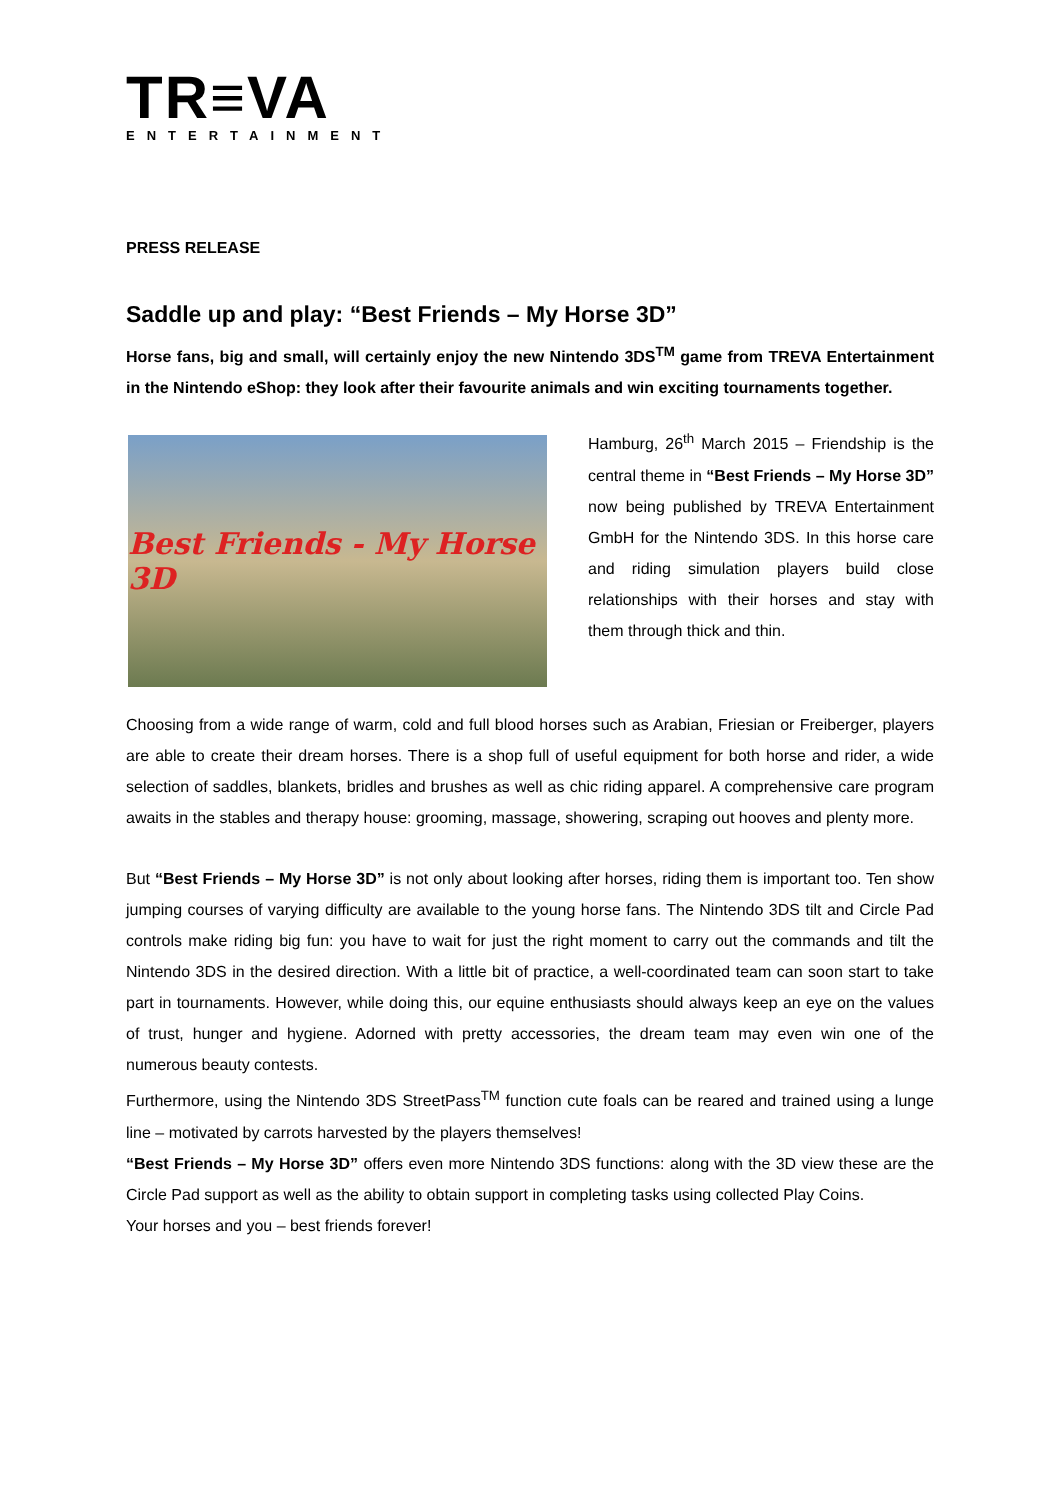TR≡VA
ENTERTAINMENT
PRESS RELEASE
Saddle up and play: “Best Friends – My Horse 3D”
Horse fans, big and small, will certainly enjoy the new Nintendo 3DS<sup>TM</sup> game from TREVA Entertainment in the Nintendo eShop: they look after their favourite animals and win exciting tournaments together.
Best Friends - My Horse 3D
Hamburg, 26<sup>th</sup> March 2015 – Friendship is the central theme in “Best Friends – My Horse 3D” now being published by TREVA Entertainment GmbH for the Nintendo 3DS. In this horse care and riding simulation players build close relationships with their horses and stay with them through thick and thin.
Choosing from a wide range of warm, cold and full blood horses such as Arabian, Friesian or Freiberger, players are able to create their dream horses. There is a shop full of useful equipment for both horse and rider, a wide selection of saddles, blankets, bridles and brushes as well as chic riding apparel. A comprehensive care program awaits in the stables and therapy house: grooming, massage, showering, scraping out hooves and plenty more.
But “Best Friends – My Horse 3D” is not only about looking after horses, riding them is important too. Ten show jumping courses of varying difficulty are available to the young horse fans. The Nintendo 3DS tilt and Circle Pad controls make riding big fun: you have to wait for just the right moment to carry out the commands and tilt the Nintendo 3DS in the desired direction. With a little bit of practice, a well-coordinated team can soon start to take part in tournaments. However, while doing this, our equine enthusiasts should always keep an eye on the values of trust, hunger and hygiene. Adorned with pretty accessories, the dream team may even win one of the numerous beauty contests.
Furthermore, using the Nintendo 3DS StreetPass<sup>TM</sup> function cute foals can be reared and trained using a lunge line – motivated by carrots harvested by the players themselves!
“Best Friends – My Horse 3D” offers even more Nintendo 3DS functions: along with the 3D view these are the Circle Pad support as well as the ability to obtain support in completing tasks using collected Play Coins.
Your horses and you – best friends forever!